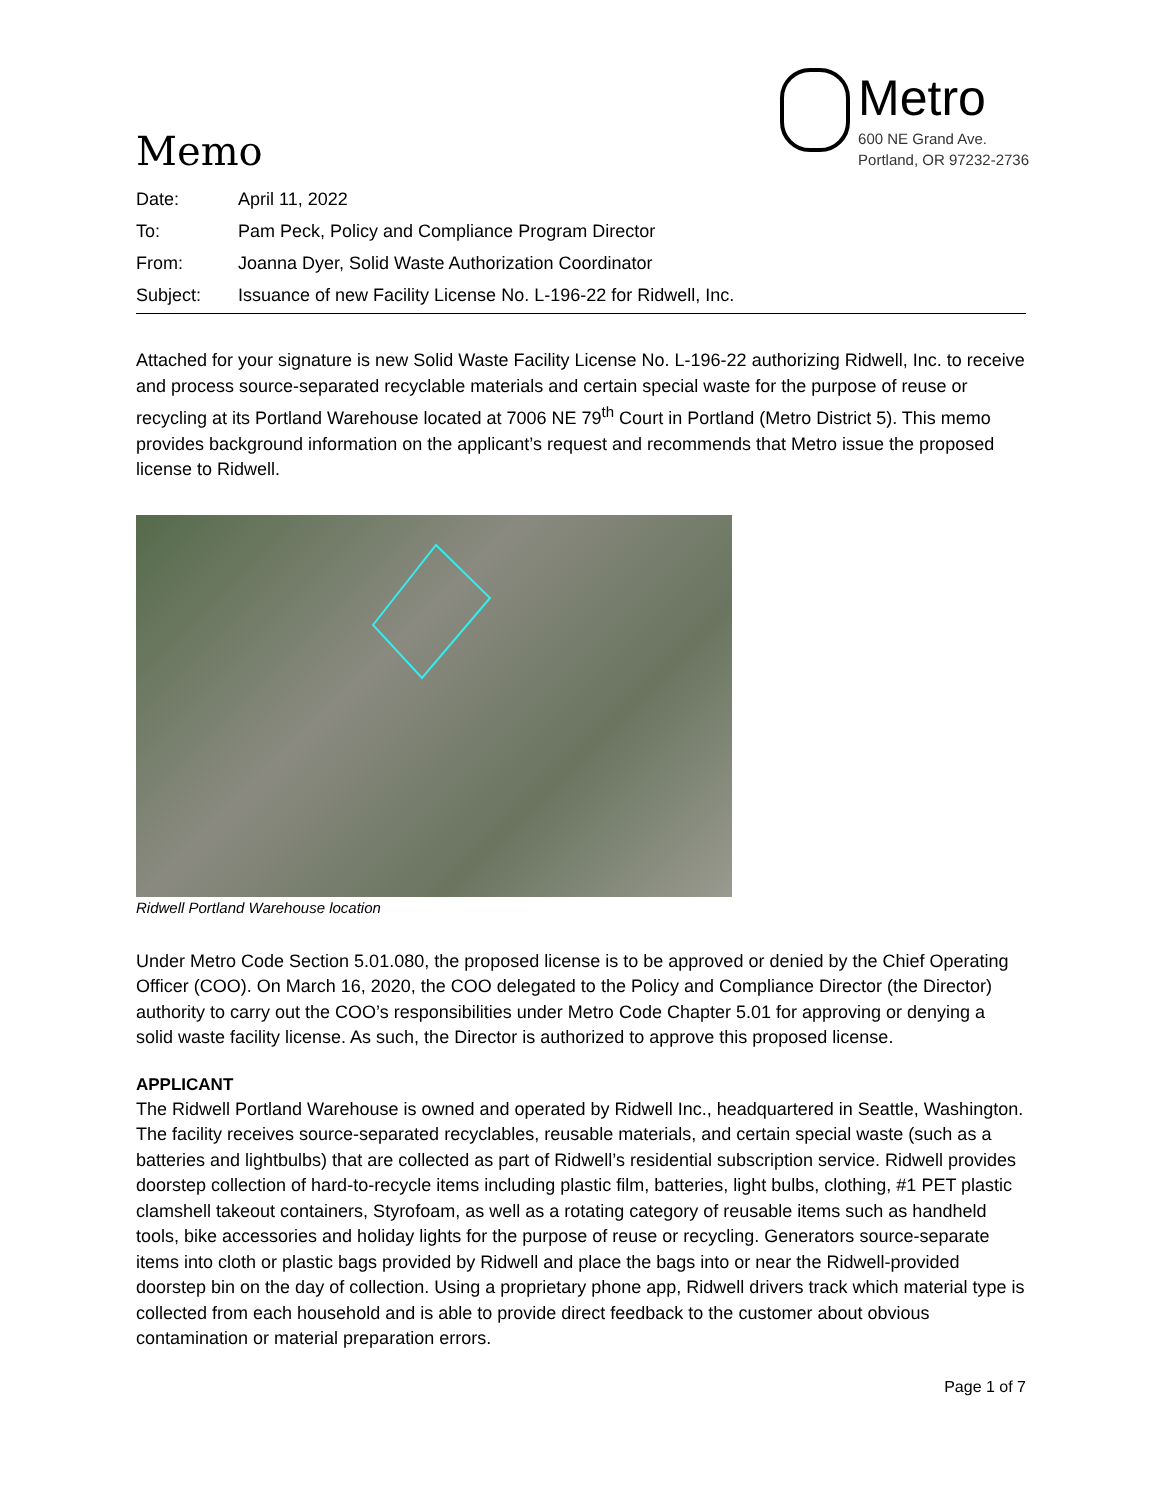Memo
Metro
600 NE Grand Ave.
Portland, OR 97232-2736
| Date: | April 11, 2022 |
| To: | Pam Peck, Policy and Compliance Program Director |
| From: | Joanna Dyer, Solid Waste Authorization Coordinator |
| Subject: | Issuance of new Facility License No. L-196-22 for Ridwell, Inc. |
Attached for your signature is new Solid Waste Facility License No. L-196-22 authorizing Ridwell, Inc. to receive and process source-separated recyclable materials and certain special waste for the purpose of reuse or recycling at its Portland Warehouse located at 7006 NE 79<sup>th</sup> Court in Portland (Metro District 5). This memo provides background information on the applicant’s request and recommends that Metro issue the proposed license to Ridwell.
Ridwell Portland Warehouse location
Under Metro Code Section 5.01.080, the proposed license is to be approved or denied by the Chief Operating Officer (COO). On March 16, 2020, the COO delegated to the Policy and Compliance Director (the Director) authority to carry out the COO’s responsibilities under Metro Code Chapter 5.01 for approving or denying a solid waste facility license. As such, the Director is authorized to approve this proposed license.
APPLICANT
The Ridwell Portland Warehouse is owned and operated by Ridwell Inc., headquartered in Seattle, Washington. The facility receives source-separated recyclables, reusable materials, and certain special waste (such as a batteries and lightbulbs) that are collected as part of Ridwell’s residential subscription service. Ridwell provides doorstep collection of hard-to-recycle items including plastic film, batteries, light bulbs, clothing, #1 PET plastic clamshell takeout containers, Styrofoam, as well as a rotating category of reusable items such as handheld tools, bike accessories and holiday lights for the purpose of reuse or recycling. Generators source-separate items into cloth or plastic bags provided by Ridwell and place the bags into or near the Ridwell-provided doorstep bin on the day of collection. Using a proprietary phone app, Ridwell drivers track which material type is collected from each household and is able to provide direct feedback to the customer about obvious contamination or material preparation errors.
Page 1 of 7